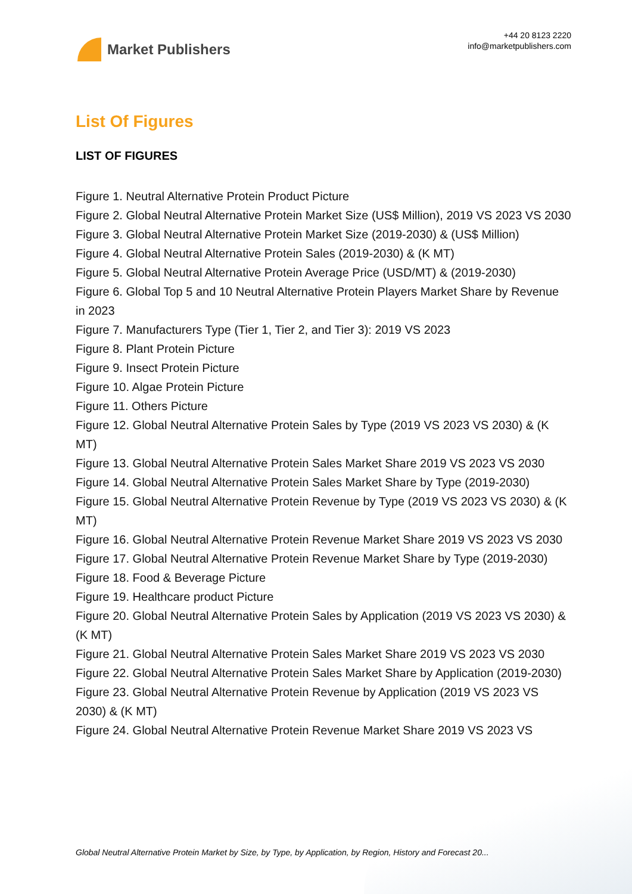Market Publishers
+44 20 8123 2220
info@marketpublishers.com
List Of Figures
LIST OF FIGURES
Figure 1. Neutral Alternative Protein Product Picture
Figure 2. Global Neutral Alternative Protein Market Size (US$ Million), 2019 VS 2023 VS 2030
Figure 3. Global Neutral Alternative Protein Market Size (2019-2030) & (US$ Million)
Figure 4. Global Neutral Alternative Protein Sales (2019-2030) & (K MT)
Figure 5. Global Neutral Alternative Protein Average Price (USD/MT) & (2019-2030)
Figure 6. Global Top 5 and 10 Neutral Alternative Protein Players Market Share by Revenue in 2023
Figure 7. Manufacturers Type (Tier 1, Tier 2, and Tier 3): 2019 VS 2023
Figure 8. Plant Protein Picture
Figure 9. Insect Protein Picture
Figure 10. Algae Protein Picture
Figure 11. Others Picture
Figure 12. Global Neutral Alternative Protein Sales by Type (2019 VS 2023 VS 2030) & (K MT)
Figure 13. Global Neutral Alternative Protein Sales Market Share 2019 VS 2023 VS 2030
Figure 14. Global Neutral Alternative Protein Sales Market Share by Type (2019-2030)
Figure 15. Global Neutral Alternative Protein Revenue by Type (2019 VS 2023 VS 2030) & (K MT)
Figure 16. Global Neutral Alternative Protein Revenue Market Share 2019 VS 2023 VS 2030
Figure 17. Global Neutral Alternative Protein Revenue Market Share by Type (2019-2030)
Figure 18. Food & Beverage Picture
Figure 19. Healthcare product Picture
Figure 20. Global Neutral Alternative Protein Sales by Application (2019 VS 2023 VS 2030) & (K MT)
Figure 21. Global Neutral Alternative Protein Sales Market Share 2019 VS 2023 VS 2030
Figure 22. Global Neutral Alternative Protein Sales Market Share by Application (2019-2030)
Figure 23. Global Neutral Alternative Protein Revenue by Application (2019 VS 2023 VS 2030) & (K MT)
Figure 24. Global Neutral Alternative Protein Revenue Market Share 2019 VS 2023 VS
Global Neutral Alternative Protein Market by Size, by Type, by Application, by Region, History and Forecast 20...